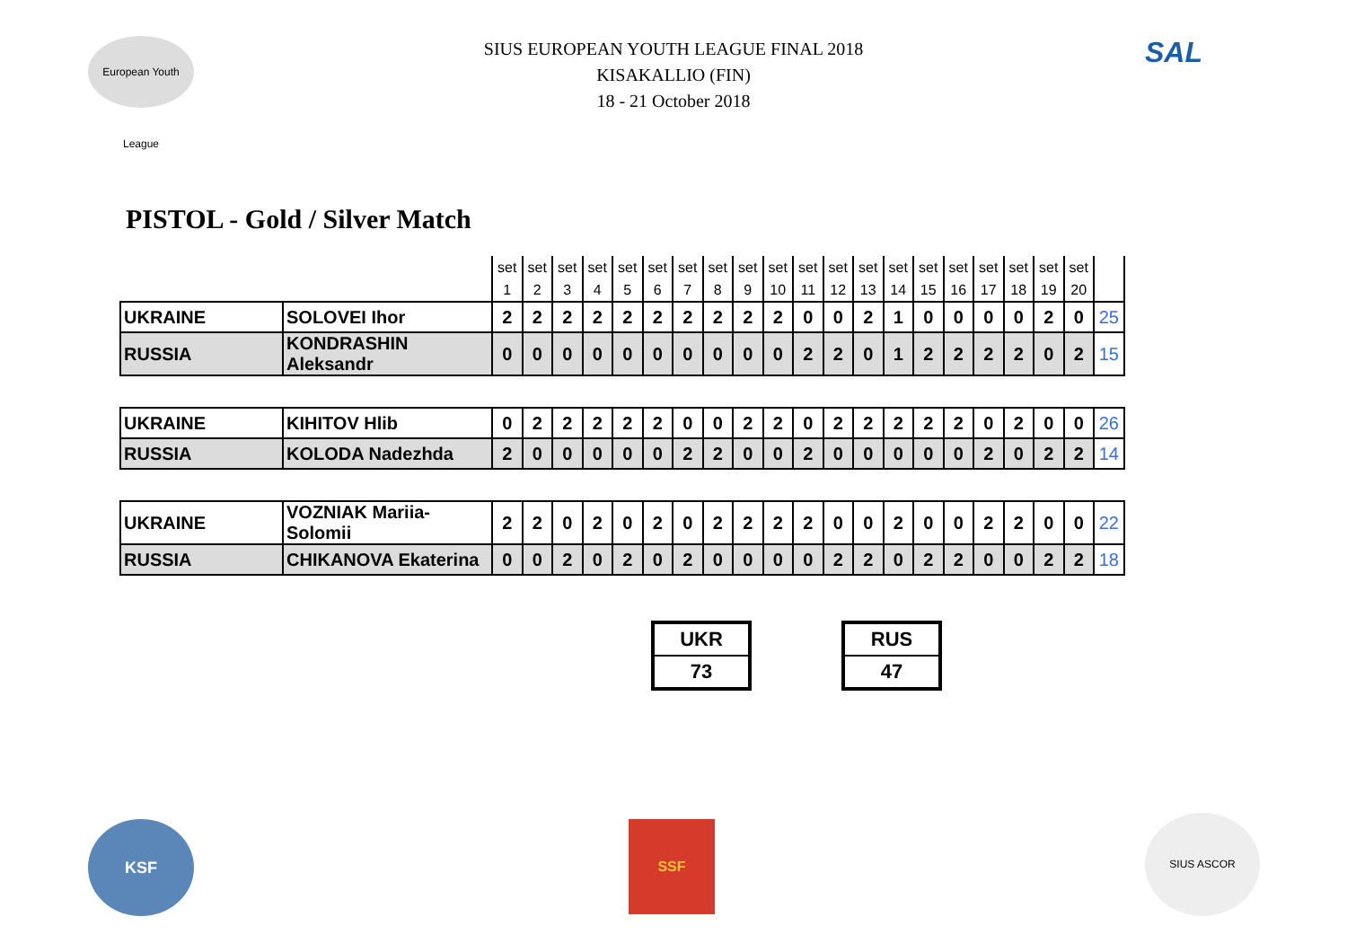European Youth League
SAL
SIUS EUROPEAN YOUTH LEAGUE FINAL 2018
KISAKALLIO (FIN)
18 - 21 October 2018
PISTOL - Gold / Silver Match
| | | set | set | set | set | set | set | set | set | set | set | set | set | set | set | set | set | set | set | set | set | |
| | | 1 | 2 | 3 | 4 | 5 | 6 | 7 | 8 | 9 | 10 | 11 | 12 | 13 | 14 | 15 | 16 | 17 | 18 | 19 | 20 | |
| UKRAINE | SOLOVEI Ihor | 2 | 2 | 2 | 2 | 2 | 2 | 2 | 2 | 2 | 2 | 0 | 0 | 2 | 1 | 0 | 0 | 0 | 0 | 2 | 0 | 25 |
| RUSSIA | KONDRASHIN Aleksandr | 0 | 0 | 0 | 0 | 0 | 0 | 0 | 0 | 0 | 0 | 2 | 2 | 0 | 1 | 2 | 2 | 2 | 2 | 0 | 2 | 15 |
| UKRAINE | KIHITOV Hlib | 0 | 2 | 2 | 2 | 2 | 2 | 0 | 0 | 2 | 2 | 0 | 2 | 2 | 2 | 2 | 2 | 0 | 2 | 0 | 0 | 26 |
| RUSSIA | KOLODA Nadezhda | 2 | 0 | 0 | 0 | 0 | 0 | 2 | 2 | 0 | 0 | 2 | 0 | 0 | 0 | 0 | 0 | 2 | 0 | 2 | 2 | 14 |
| UKRAINE | VOZNIAK Mariia-Solomii | 2 | 2 | 0 | 2 | 0 | 2 | 0 | 2 | 2 | 2 | 2 | 0 | 0 | 2 | 0 | 0 | 2 | 2 | 0 | 0 | 22 |
| RUSSIA | CHIKANOVA Ekaterina | 0 | 0 | 2 | 0 | 2 | 0 | 2 | 0 | 0 | 0 | 0 | 2 | 2 | 0 | 2 | 2 | 0 | 0 | 2 | 2 | 18 |
UKR
73
RUS
47
KSF SSF SIUS ASCOR